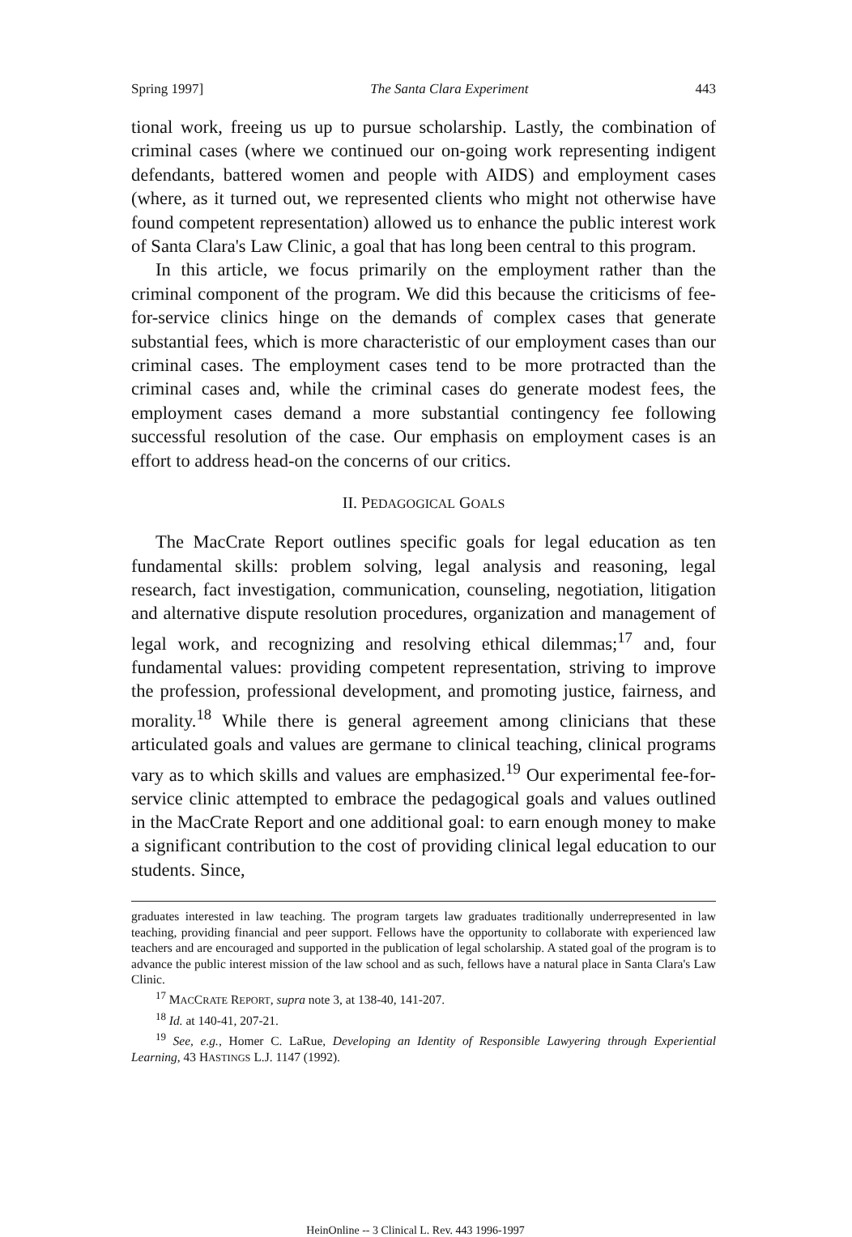Spring 1997] The Santa Clara Experiment 443
tional work, freeing us up to pursue scholarship. Lastly, the combination of criminal cases (where we continued our on-going work representing indigent defendants, battered women and people with AIDS) and employment cases (where, as it turned out, we represented clients who might not otherwise have found competent representation) allowed us to enhance the public interest work of Santa Clara's Law Clinic, a goal that has long been central to this program.
In this article, we focus primarily on the employment rather than the criminal component of the program. We did this because the criticisms of fee-for-service clinics hinge on the demands of complex cases that generate substantial fees, which is more characteristic of our employment cases than our criminal cases. The employment cases tend to be more protracted than the criminal cases and, while the criminal cases do generate modest fees, the employment cases demand a more substantial contingency fee following successful resolution of the case. Our emphasis on employment cases is an effort to address head-on the concerns of our critics.
II. PEDAGOGICAL GOALS
The MacCrate Report outlines specific goals for legal education as ten fundamental skills: problem solving, legal analysis and reasoning, legal research, fact investigation, communication, counseling, negotiation, litigation and alternative dispute resolution procedures, organization and management of legal work, and recognizing and resolving ethical dilemmas;<sup>17</sup> and, four fundamental values: providing competent representation, striving to improve the profession, professional development, and promoting justice, fairness, and morality.<sup>18</sup> While there is general agreement among clinicians that these articulated goals and values are germane to clinical teaching, clinical programs vary as to which skills and values are emphasized.<sup>19</sup> Our experimental fee-for-service clinic attempted to embrace the pedagogical goals and values outlined in the MacCrate Report and one additional goal: to earn enough money to make a significant contribution to the cost of providing clinical legal education to our students. Since,
graduates interested in law teaching. The program targets law graduates traditionally underrepresented in law teaching, providing financial and peer support. Fellows have the opportunity to collaborate with experienced law teachers and are encouraged and supported in the publication of legal scholarship. A stated goal of the program is to advance the public interest mission of the law school and as such, fellows have a natural place in Santa Clara's Law Clinic.
<sup>17</sup> MACCRATE REPORT, supra note 3, at 138-40, 141-207.
<sup>18</sup> Id. at 140-41, 207-21.
<sup>19</sup> See, e.g., Homer C. LaRue, Developing an Identity of Responsible Lawyering through Experiential Learning, 43 HASTINGS L.J. 1147 (1992).
HeinOnline -- 3 Clinical L. Rev. 443 1996-1997